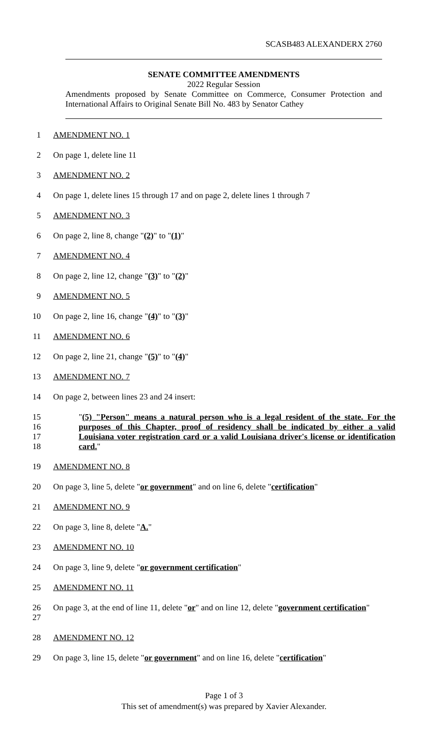SCASB483 ALEXANDERX 2760
SENATE COMMITTEE AMENDMENTS
2022 Regular Session
Amendments proposed by Senate Committee on Commerce, Consumer Protection and International Affairs to Original Senate Bill No. 483 by Senator Cathey
1 AMENDMENT NO. 1
2 On page 1, delete line 11
3 AMENDMENT NO. 2
4 On page 1, delete lines 15 through 17 and on page 2, delete lines 1 through 7
5 AMENDMENT NO. 3
6 On page 2, line 8, change "(2)" to "(1)"
7 AMENDMENT NO. 4
8 On page 2, line 12, change "(3)" to "(2)"
9 AMENDMENT NO. 5
10 On page 2, line 16, change "(4)" to "(3)"
11 AMENDMENT NO. 6
12 On page 2, line 21, change "(5)" to "(4)"
13 AMENDMENT NO. 7
14 On page 2, between lines 23 and 24 insert:
15
16
17
18
"(5) "Person" means a natural person who is a legal resident of the state. For the purposes of this Chapter, proof of residency shall be indicated by either a valid Louisiana voter registration card or a valid Louisiana driver's license or identification card."
19 AMENDMENT NO. 8
20 On page 3, line 5, delete "or government" and on line 6, delete "certification"
21 AMENDMENT NO. 9
22 On page 3, line 8, delete "A."
23 AMENDMENT NO. 10
24 On page 3, line 9, delete "or government certification"
25 AMENDMENT NO. 11
26
27
On page 3, at the end of line 11, delete "or" and on line 12, delete "government certification"
28 AMENDMENT NO. 12
29 On page 3, line 15, delete "or government" and on line 16, delete "certification"
Page 1 of 3
This set of amendment(s) was prepared by Xavier Alexander.